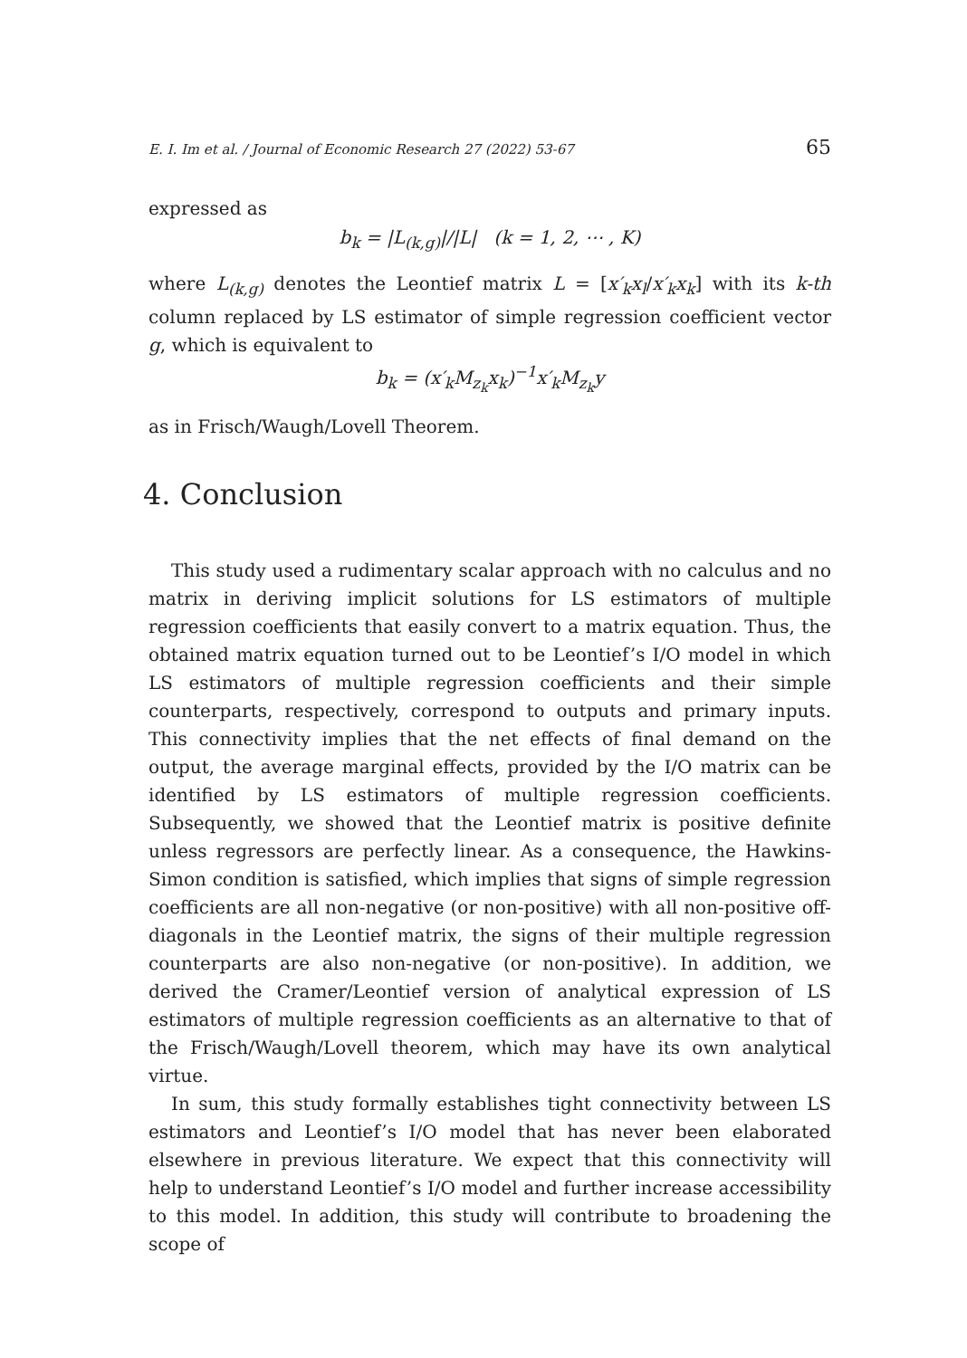E. I. Im et al. / Journal of Economic Research 27 (2022) 53-67 65
expressed as
b<sub>k</sub> = |L<sub>(k,g)</sub>|/|L| (k = 1, 2, ⋯ , K)
where L<sub>(k,g)</sub> denotes the Leontief matrix L = [x′<sub>k</sub>x<sub>l</sub>/x′<sub>k</sub>x<sub>k</sub>] with its k-th column replaced by LS estimator of simple regression coefficient vector g, which is equivalent to
b<sub>k</sub> = (x′<sub>k</sub>M<sub>z<sub>k</sub></sub>x<sub>k</sub>)<sup>−1</sup>x′<sub>k</sub>M<sub>z<sub>k</sub></sub>y
as in Frisch/Waugh/Lovell Theorem.
4. Conclusion
This study used a rudimentary scalar approach with no calculus and no matrix in deriving implicit solutions for LS estimators of multiple regression coefficients that easily convert to a matrix equation. Thus, the obtained matrix equation turned out to be Leontief’s I/O model in which LS estimators of multiple regression coefficients and their simple counterparts, respectively, correspond to outputs and primary inputs. This connectivity implies that the net effects of final demand on the output, the average marginal effects, provided by the I/O matrix can be identified by LS estimators of multiple regression coefficients. Subsequently, we showed that the Leontief matrix is positive definite unless regressors are perfectly linear. As a consequence, the Hawkins-Simon condition is satisfied, which implies that signs of simple regression coefficients are all non-negative (or non-positive) with all non-positive off-diagonals in the Leontief matrix, the signs of their multiple regression counterparts are also non-negative (or non-positive). In addition, we derived the Cramer/Leontief version of analytical expression of LS estimators of multiple regression coefficients as an alternative to that of the Frisch/Waugh/Lovell theorem, which may have its own analytical virtue.
In sum, this study formally establishes tight connectivity between LS estimators and Leontief’s I/O model that has never been elaborated elsewhere in previous literature. We expect that this connectivity will help to understand Leontief’s I/O model and further increase accessibility to this model. In addition, this study will contribute to broadening the scope of